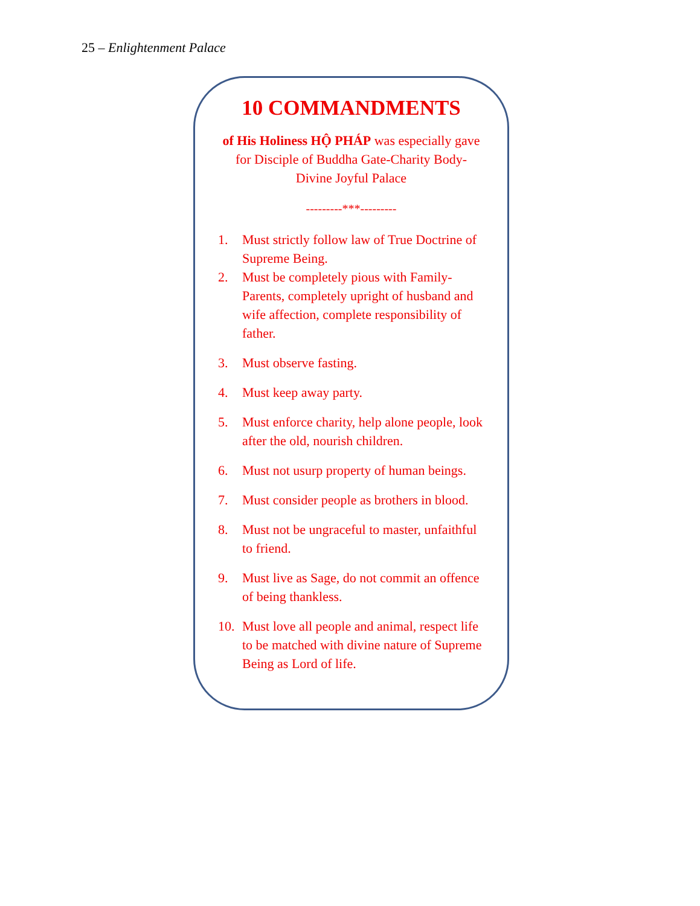25 – Enlightenment Palace
10 COMMANDMENTS
of His Holiness HỘ PHÁP was especially gave for Disciple of Buddha Gate-Charity Body-Divine Joyful Palace
---------***---------
1. Must strictly follow law of True Doctrine of Supreme Being.
2. Must be completely pious with Family-Parents, completely upright of husband and wife affection, complete responsibility of father.
3. Must observe fasting.
4. Must keep away party.
5. Must enforce charity, help alone people, look after the old, nourish children.
6. Must not usurp property of human beings.
7. Must consider people as brothers in blood.
8. Must not be ungraceful to master, unfaithful to friend.
9. Must live as Sage, do not commit an offence of being thankless.
10. Must love all people and animal, respect life to be matched with divine nature of Supreme Being as Lord of life.